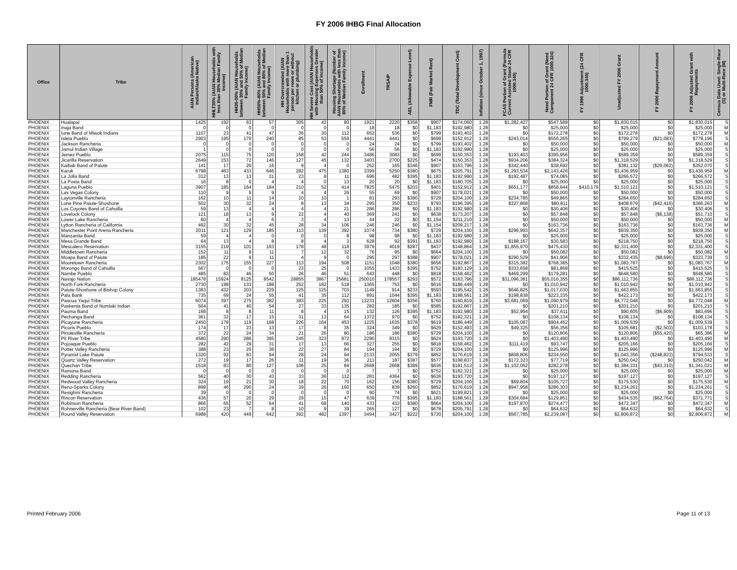FY 2006 IHBG Final Allocation
| Office | Tribe | AIAN Persons (American Indian/Alaska Native) | HHLT30% (AIAN Households with less than 30% Median Family Income) | HH30-50% (AIAN Households between 30% and 50% of Median Family Income) | HH50%-80% (AIAN Households between 50% and 80% of Median Family Income) | HH Overcrowded (AIAN Households with more than 1 person per room or without kitchen or plumbing) | HH Severe Cost (AIAN Households with Housing Expenses Greater than 50% of Income) | Housing Shortage (Number of AIAN Households with less than 80% of Median Family Income) | Enrollment | TRSAIP | AEL (Allowable Expense Level) | FMR (Fair Market Rent) | TDC (Total Development Cost) | Inflation (since October 1, 1997) | FCAS Portion of Grant (Formula Current Assisted Stock 24 CFR 1000.340) | Need Portion of Grant (Need Component 24 CFR 1000.324) | FY 1996 Adjustment (24 CFR 1000.340) | Unadjusted FY 2006 Grant | FY 2006 Repayment Amount | FY 2006 Adjusted Grant with Repayments | Census Data Used: Single-Race (S) or Multi-Race (M) |
| --- | --- | --- | --- | --- | --- | --- | --- | --- | --- | --- | --- | --- | --- | --- | --- | --- | --- | --- | --- | --- | --- |
| PHOENIX | Hualapai | 1425 | 192 | 63 | 57 | 305 | 42 | 80 | 1921 | 2220 | $358 | $907 | $174,060 | 1.28 | $1,282,427 | $547,588 | $0 | $1,830,015 | $0 | $1,830,015 | S |
| PHOENIX | Inaja Band | 0 | 0 | 0 | 0 | 0 | 0 | 0 | 18 | 18 | $0 | $1,183 | $192,980 | 1.28 | $0 | $25,000 | $0 | $25,000 | $0 | $25,000 | M |
| PHOENIX | Ione Band of Miwok Indians | 1107 | 23 | 41 | 47 | 36 | 30 | 112 | 652 | 536 | $0 | $799 | $193,402 | 1.28 | $0 | $172,278 | $0 | $172,278 | $0 | $172,278 | M |
| PHOENIX | Isleta Pueblo | 2903 | 195 | 179 | 240 | 85 | 53 | 559 | 4441 | 4441 | $0 | $699 | $152,912 | 1.28 | $243,014 | $556,265 | $0 | $799,279 | ($21,083) | $778,196 | S |
| PHOENIX | Jackson Rancheria | 0 | 0 | 0 | 0 | 0 | 0 | 0 | 24 | 24 | $0 | $799 | $193,402 | 1.28 | $0 | $50,000 | $0 | $50,000 | $0 | $50,000 | M |
| PHOENIX | Jamul Indian Village | 1 | 0 | 0 | 0 | 0 | 0 | 0 | 56 | 56 | $0 | $1,183 | $192,980 | 1.28 | $0 | $25,000 | $0 | $25,000 | $0 | $25,000 | S |
| PHOENIX | Jemez Pueblo | 2075 | 115 | 75 | 120 | 158 | 42 | 244 | 3486 | 3083 | $0 | $699 | $150,353 | 1.28 | $193,403 | $395,956 | $0 | $589,359 | $0 | $589,359 | S |
| PHOENIX | Jicarilla Reservation | 2649 | 153 | 72 | 146 | 127 | 45 | 132 | 3403 | 2700 | $225 | $474 | $150,353 | 1.28 | $934,206 | $384,324 | $0 | $1,318,529 | $0 | $1,318,529 | S |
| PHOENIX | Kaibab Band of Paiute | 141 | 17 | 26 | 16 | 9 | 4 | 0 | 252 | 165 | $346 | $907 | $163,796 | 1.28 | $342,440 | $38,692 | $0 | $381,132 | ($29,062) | $352,070 | S |
| PHOENIX | Karuk | 6798 | 463 | 433 | 646 | 282 | 475 | 1380 | 3399 | 5250 | $380 | $675 | $205,791 | 1.28 | $1,293,534 | $2,143,426 | $0 | $3,436,959 | $0 | $3,436,959 | M |
| PHOENIX | La Jolla Band | 312 | 13 | 13 | 31 | 23 | 8 | 11 | 696 | 482 | $395 | $1,183 | $192,980 | 1.28 | $192,487 | $74,085 | $0 | $266,572 | $0 | $266,572 | S |
| PHOENIX | La Posta Band | 16 | 8 | 0 | 4 | 4 | 0 | 13 | 20 | 20 | $0 | $1,183 | $180,705 | 1.28 | $0 | $25,000 | $0 | $25,000 | $0 | $25,000 | S |
| PHOENIX | Laguna Pueblo | 3907 | 185 | 164 | 184 | 210 | 52 | 414 | 7825 | 5475 | $203 | $401 | $152,912 | 1.28 | $651,177 | $858,944 | $410,179 | $1,510,121 | $0 | $1,510,121 | S |
| PHOENIX | Las Vegas Colony | 110 | 9 | 9 | 9 | 4 | 4 | 26 | 55 | 69 | $0 | $907 | $178,021 | 1.28 | $0 | $50,000 | $0 | $50,000 | $0 | $50,000 | S |
| PHOENIX | Laytonville Rancheria | 162 | 10 | 11 | 14 | 10 | 10 | 1 | 81 | 293 | $380 | $729 | $204,100 | 1.28 | $234,785 | $49,865 | $0 | $284,650 | $0 | $284,650 | S |
| PHOENIX | Lone Pine Paiute-Shoshone | 502 | 30 | 32 | 24 | 8 | 13 | 34 | 295 | 350 | $233 | $793 | $196,395 | 1.28 | $327,868 | $80,811 | $0 | $408,679 | ($42,416) | $366,263 | M |
| PHOENIX | Los Coyotes Band of Cahuilla | 59 | 13 | 4 | 4 | 4 | 4 | 21 | 286 | 286 | $0 | $1,183 | $192,980 | 1.28 | $0 | $30,406 | $0 | $30,406 | $0 | $30,406 | S |
| PHOENIX | Lovelock Colony | 121 | 18 | 13 | 9 | 22 | 4 | 40 | 369 | 241 | $0 | $638 | $173,207 | 1.28 | $0 | $57,848 | $0 | $57,848 | ($6,138) | $51,710 | S |
| PHOENIX | Lower Lake Rancheria | 60 | 4 | 4 | 6 | 3 | 4 | 13 | 44 | 22 | $0 | $1,154 | $211,210 | 1.28 | $0 | $50,000 | $0 | $50,000 | $0 | $50,000 | M |
| PHOENIX | Lytton Rancheria of California | 492 | 30 | 32 | 45 | 28 | 34 | 106 | 246 | 246 | $0 | $1,154 | $209,217 | 1.28 | $0 | $163,736 | $0 | $163,736 | $0 | $163,736 | M |
| PHOENIX | Manchester Point Arena Rancheria | 2011 | 121 | 129 | 185 | 113 | 139 | 392 | 1074 | 734 | $380 | $729 | $204,100 | 1.28 | $296,993 | $642,357 | $0 | $939,350 | $0 | $939,350 | M |
| PHOENIX | Manzanita Band | 59 | 4 | 4 | 0 | 0 | 0 | 8 | 98 | 98 | $0 | $1,183 | $192,980 | 1.28 | $0 | $25,000 | $0 | $25,000 | $0 | $25,000 | S |
| PHOENIX | Mesa Grande Band | 64 | 13 | 4 | 8 | 8 | 4 | 3 | 628 | 92 | $391 | $1,183 | $192,980 | 1.28 | $188,167 | $30,583 | $0 | $218,750 | $0 | $218,750 | S |
| PHOENIX | Mescalero Reservation | 3155 | 219 | 101 | 163 | 178 | 48 | 118 | 3979 | 4019 | $287 | $437 | $148,864 | 1.28 | $1,855,970 | $475,430 | $0 | $2,331,400 | $0 | $2,331,400 | S |
| PHOENIX | Middletown Rancheria | 152 | 11 | 9 | 11 | 7 | 12 | 32 | 76 | 95 | $0 | $664 | $204,100 | 1.28 | $0 | $50,082 | $0 | $50,082 | $0 | $50,082 | M |
| PHOENIX | Moapa Band of Paiute | 185 | 22 | 9 | 11 | 4 | 9 | 0 | 295 | 297 | $388 | $907 | $178,021 | 1.28 | $290,529 | $41,906 | $0 | $332,435 | ($8,696) | $323,739 | S |
| PHOENIX | Mooretown Rancheria | 2302 | 175 | 155 | 227 | 113 | 194 | 508 | 1151 | 1048 | $380 | $656 | $192,867 | 1.28 | $315,382 | $768,385 | $0 | $1,083,767 | $0 | $1,083,767 | M |
| PHOENIX | Morongo Band of Cahuilla | 567 | 0 | 0 | 0 | 23 | 25 | 0 | 1055 | 1433 | $395 | $752 | $183,129 | 1.28 | $333,658 | $81,868 | $0 | $415,525 | $0 | $415,525 | S |
| PHOENIX | Nambe Pueblo | 485 | 83 | 46 | 50 | 26 | 46 | 51 | 643 | 448 | $0 | $818 | $158,462 | 1.28 | $469,299 | $179,281 | $0 | $648,580 | $0 | $648,580 | S |
| PHOENIX | Navajo Nation | 185478 | 15924 | 8125 | 8542 | 28855 | 3867 | 25681 | 250010 | 178557 | $293 | $572 | $163,796 | 1.28 | $31,096,381 | $55,016,355 | $0 | $86,112,736 | $0 | $86,112,736 | S |
| PHOENIX | North Fork Rancheria | 2730 | 198 | 133 | 188 | 252 | 182 | 518 | 1365 | 753 | $0 | $616 | $186,449 | 1.28 | $0 | $1,010,942 | $0 | $1,010,942 | $0 | $1,010,942 | S |
| PHOENIX | Paiute-Shoshone of Bishop Colony | 1363 | 432 | 203 | 229 | 125 | 125 | 703 | 1149 | 914 | $233 | $593 | $195,542 | 1.28 | $646,825 | $1,017,030 | $0 | $1,663,855 | $0 | $1,663,855 | S |
| PHOENIX | Pala Bank | 735 | 69 | 24 | 55 | 41 | 35 | 112 | 891 | 1044 | $395 | $1,183 | $188,561 | 1.28 | $198,838 | $223,335 | $0 | $422,173 | $0 | $422,173 | S |
| PHOENIX | Pascua Yaqui Tribe | 6074 | 397 | 275 | 382 | 383 | 225 | 293 | 13231 | 12604 | $356 | $760 | $160,819 | 1.28 | $3,681,069 | $1,090,979 | $0 | $4,772,048 | $0 | $4,772,048 | M |
| PHOENIX | Paskenta Band of Nomlaki Indian | 564 | 41 | 40 | 54 | 27 | 33 | 135 | 282 | 185 | $0 | $585 | $192,867 | 1.28 | $0 | $201,210 | $0 | $201,210 | $0 | $201,210 | S |
| PHOENIX | Pauma Band | 168 | 8 | 8 | 11 | 8 | 4 | 15 | 132 | 126 | $395 | $1,183 | $192,980 | 1.28 | $52,994 | $37,611 | $0 | $90,605 | ($6,909) | $83,696 | S |
| PHOENIX | Pechanga Band | 361 | 32 | 17 | 15 | 31 | 13 | 64 | 1372 | 970 | $0 | $752 | $182,321 | 1.28 | $0 | $108,134 | $0 | $108,134 | $0 | $108,134 | S |
| PHOENIX | Picayune Rancheria | 2450 | 178 | 119 | 168 | 226 | 164 | 453 | 1225 | 1635 | $378 | $619 | $186,449 | 1.28 | $105,087 | $904,452 | $0 | $1,009,539 | $0 | $1,009,539 | S |
| PHOENIX | Picuris Pueblo | 174 | 17 | 23 | 13 | 17 | 8 | 35 | 324 | 349 | $0 | $629 | $152,493 | 1.28 | $49,325 | $56,356 | $0 | $105,681 | ($2,503) | $103,178 | S |
| PHOENIX | Pinoleville Rancheria | 372 | 22 | 24 | 34 | 21 | 26 | 80 | 186 | 186 | $380 | $729 | $204,100 | 1.28 | $0 | $120,806 | $0 | $120,806 | ($55,420) | $65,386 | M |
| PHOENIX | Pit River Tribe | 4580 | 290 | 286 | 395 | 245 | 323 | 972 | 2290 | 9315 | $0 | $624 | $193,720 | 1.28 | $0 | $1,403,490 | $0 | $1,403,490 | $0 | $1,403,490 | M |
| PHOENIX | Pojoaque Pueblo | 282 | 42 | 29 | 31 | 17 | 13 | 66 | 327 | 255 | $0 | $818 | $158,462 | 1.28 | $111,419 | $93,747 | $0 | $205,166 | $0 | $205,166 | S |
| PHOENIX | Potter Valley Rancheria | 388 | 23 | 25 | 36 | 22 | 27 | 84 | 194 | 194 | $0 | $729 | $204,100 | 1.28 | $0 | $125,996 | $0 | $125,996 | $0 | $125,996 | M |
| PHOENIX | Pyramid Lake Paiute | 1320 | 92 | 83 | 94 | 28 | 24 | 94 | 2133 | 2055 | $379 | $852 | $176,619 | 1.28 | $808,806 | $234,550 | $0 | $1,043,356 | ($248,823) | $794,533 | S |
| PHOENIX | Quartz Valley Reservation | 272 | 19 | 17 | 26 | 11 | 19 | 36 | 211 | 187 | $387 | $577 | $198,837 | 1.28 | $172,323 | $77,719 | $0 | $250,042 | $0 | $250,042 | M |
| PHOENIX | Quechan Tribe | 1518 | 83 | 80 | 127 | 106 | 25 | 84 | 2668 | 2668 | $389 | $636 | $181,513 | 1.28 | $1,102,052 | $282,278 | $0 | $1,384,331 | ($43,310) | $1,341,021 | M |
| PHOENIX | Ramona Band | 0 | 0 | 0 | 0 | 0 | 0 | 0 | 7 | 7 | $0 | $752 | $182,321 | 1.28 | $0 | $25,000 | $0 | $25,000 | $0 | $25,000 | M |
| PHOENIX | Redding Rancheria | 562 | 40 | 30 | 43 | 33 | 36 | 112 | 281 | 4364 | $0 | $636 | $193,720 | 1.28 | $0 | $197,127 | $0 | $197,127 | $0 | $197,127 | S |
| PHOENIX | Redwood Valley Rancheria | 324 | 19 | 21 | 30 | 18 | 22 | 70 | 162 | 156 | $380 | $729 | $204,100 | 1.28 | $69,804 | $105,727 | $0 | $175,530 | $0 | $175,530 | M |
| PHOENIX | Reno-Sparks Colony | 898 | 46 | 290 | 24 | 39 | 26 | 160 | 650 | 839 | $260 | $852 | $176,619 | 1.28 | $947,958 | $286,303 | $0 | $1,234,261 | $0 | $1,234,261 | S |
| PHOENIX | Resighini Rancheria | 39 | 0 | 0 | 0 | 0 | 0 | 0 | 90 | 74 | $0 | $621 | $199,821 | 1.28 | $0 | $25,000 | $0 | $25,000 | $0 | $25,000 | S |
| PHOENIX | Rincon Reservation | 436 | 57 | 20 | 29 | 29 | 15 | 47 | 639 | 776 | $395 | $1,183 | $188,561 | 1.28 | $304,684 | $129,851 | $0 | $434,535 | ($62,764) | $371,771 | S |
| PHOENIX | Robinson Rancheria | 866 | 65 | 52 | 64 | 41 | 68 | 140 | 433 | 433 | $380 | $664 | $204,100 | 1.28 | $197,870 | $274,477 | $0 | $472,347 | $0 | $472,347 | M |
| PHOENIX | Rohnerville Rancheria (Bear River Band) | 102 | 23 | 7 | 8 | 10 | 9 | 39 | 265 | 127 | $0 | $678 | $205,791 | 1.28 | $0 | $64,632 | $0 | $64,632 | $0 | $64,632 | S |
| PHOENIX | Round Valley Reservation | 6988 | 420 | 449 | 642 | 392 | 482 | 1397 | 3494 | 3427 | $222 | $730 | $204,100 | 1.28 | $567,785 | $2,239,087 | $0 | $2,806,872 | $0 | $2,806,872 | M |
Printed February 2006 Page 11 of 13